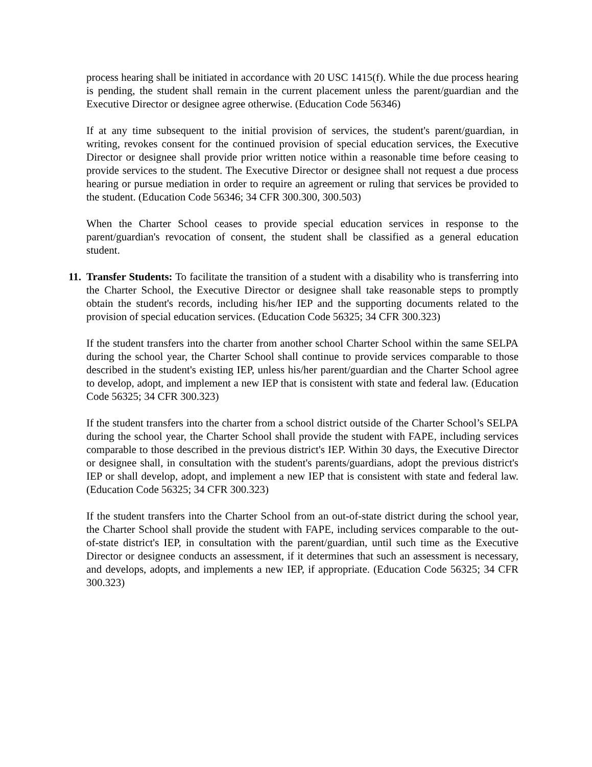process hearing shall be initiated in accordance with 20 USC 1415(f). While the due process hearing is pending, the student shall remain in the current placement unless the parent/guardian and the Executive Director or designee agree otherwise. (Education Code 56346)
If at any time subsequent to the initial provision of services, the student's parent/guardian, in writing, revokes consent for the continued provision of special education services, the Executive Director or designee shall provide prior written notice within a reasonable time before ceasing to provide services to the student. The Executive Director or designee shall not request a due process hearing or pursue mediation in order to require an agreement or ruling that services be provided to the student. (Education Code 56346; 34 CFR 300.300, 300.503)
When the Charter School ceases to provide special education services in response to the parent/guardian's revocation of consent, the student shall be classified as a general education student.
11.
Transfer Students: To facilitate the transition of a student with a disability who is transferring into the Charter School, the Executive Director or designee shall take reasonable steps to promptly obtain the student's records, including his/her IEP and the supporting documents related to the provision of special education services. (Education Code 56325; 34 CFR 300.323)
If the student transfers into the charter from another school Charter School within the same SELPA during the school year, the Charter School shall continue to provide services comparable to those described in the student's existing IEP, unless his/her parent/guardian and the Charter School agree to develop, adopt, and implement a new IEP that is consistent with state and federal law. (Education Code 56325; 34 CFR 300.323)
If the student transfers into the charter from a school district outside of the Charter School’s SELPA during the school year, the Charter School shall provide the student with FAPE, including services comparable to those described in the previous district's IEP. Within 30 days, the Executive Director or designee shall, in consultation with the student's parents/guardians, adopt the previous district's IEP or shall develop, adopt, and implement a new IEP that is consistent with state and federal law. (Education Code 56325; 34 CFR 300.323)
If the student transfers into the Charter School from an out-of-state district during the school year, the Charter School shall provide the student with FAPE, including services comparable to the out-of-state district's IEP, in consultation with the parent/guardian, until such time as the Executive Director or designee conducts an assessment, if it determines that such an assessment is necessary, and develops, adopts, and implements a new IEP, if appropriate. (Education Code 56325; 34 CFR 300.323)